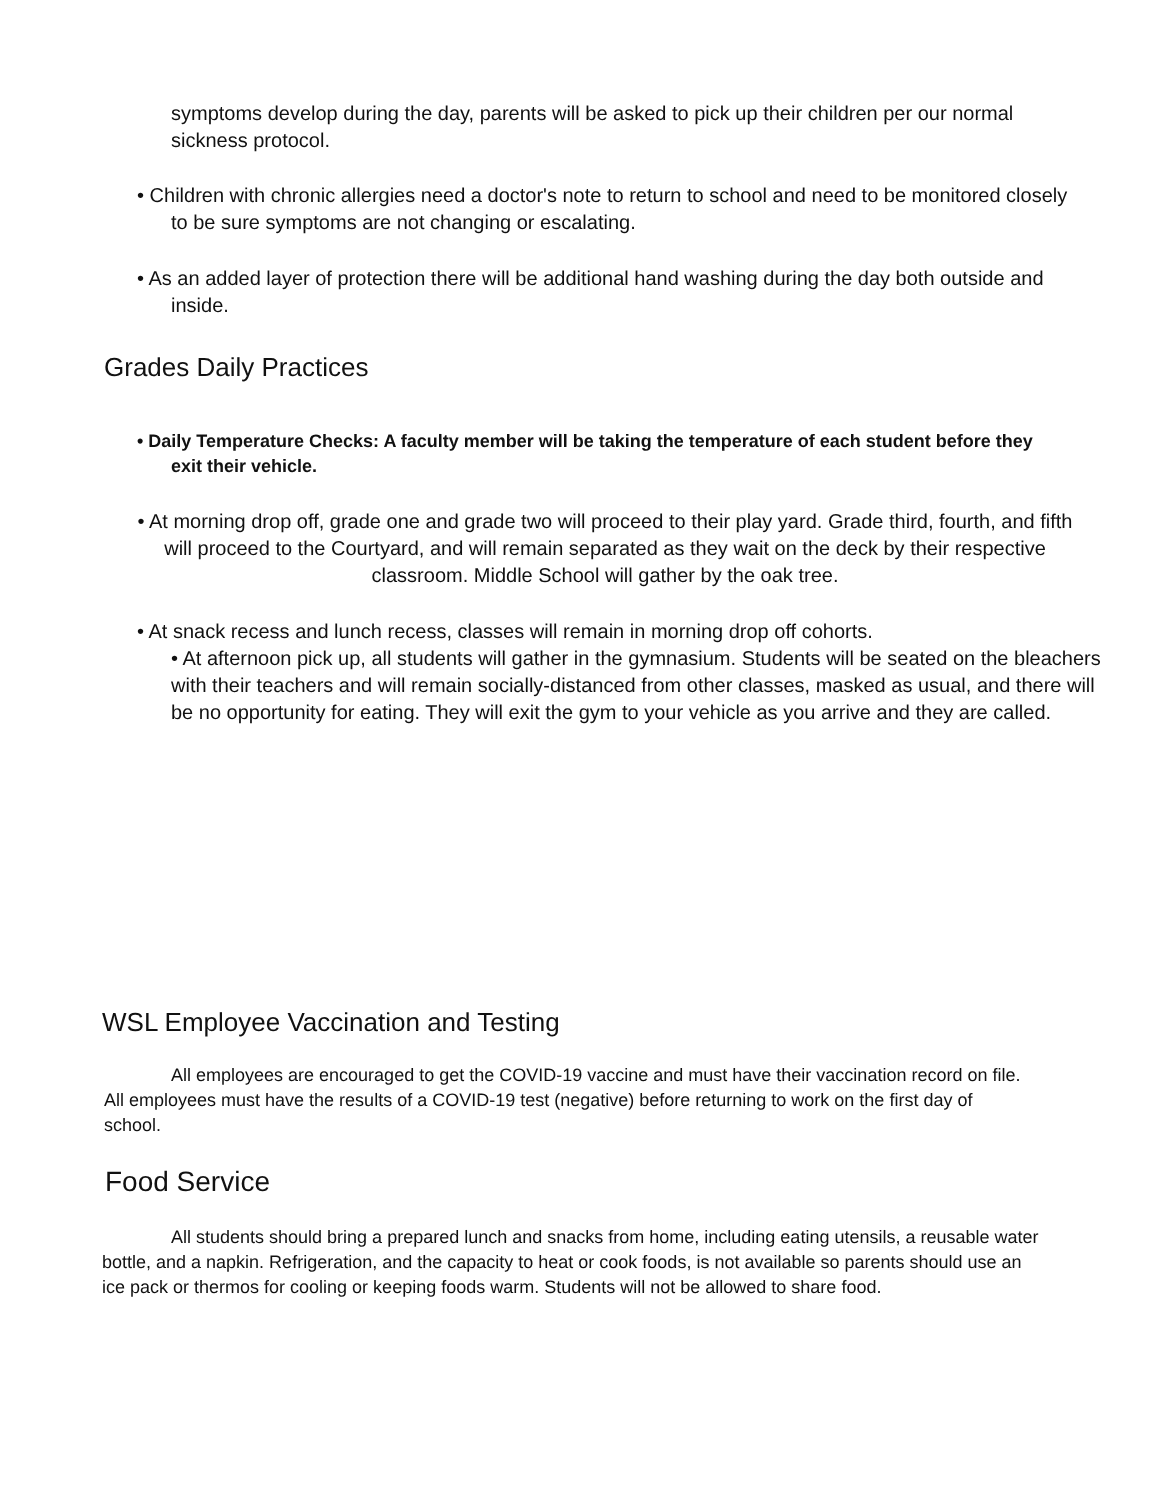symptoms develop during the day, parents will be asked to pick up their children per our normal sickness protocol.
• Children with chronic allergies need a doctor's note to return to school and need to be monitored closely to be sure symptoms are not changing or escalating.
• As an added layer of protection there will be additional hand washing during the day both outside and inside.
Grades Daily Practices
• Daily Temperature Checks: A faculty member will be taking the temperature of each student before they exit their vehicle.
• At morning drop off, grade one and grade two will proceed to their play yard. Grade third, fourth, and fifth will proceed to the Courtyard, and will remain separated as they wait on the deck by their respective classroom. Middle School will gather by the oak tree.
• At snack recess and lunch recess, classes will remain in morning drop off cohorts.
• At afternoon pick up, all students will gather in the gymnasium. Students will be seated on the bleachers with their teachers and will remain socially-distanced from other classes, masked as usual, and there will be no opportunity for eating. They will exit the gym to your vehicle as you arrive and they are called.
WSL Employee Vaccination and Testing
All employees are encouraged to get the COVID-19 vaccine and must have their vaccination record on file. All employees must have the results of a COVID-19 test (negative) before returning to work on the first day of school.
Food Service
All students should bring a prepared lunch and snacks from home, including eating utensils, a reusable water bottle, and a napkin. Refrigeration, and the capacity to heat or cook foods, is not available so parents should use an ice pack or thermos for cooling or keeping foods warm. Students will not be allowed to share food.